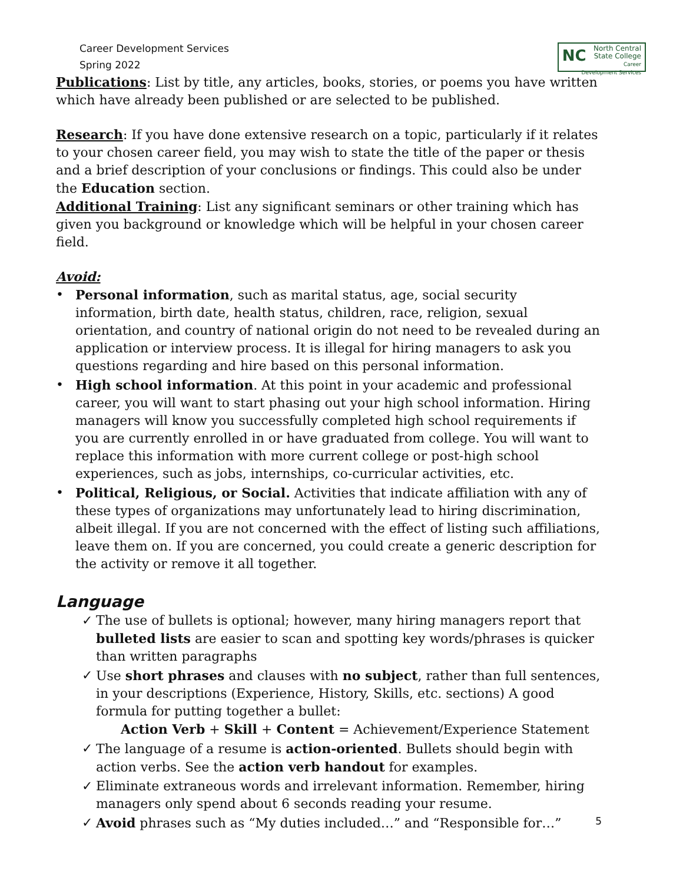Career Development Services
Spring 2022
NC North Central
State College
Career Development Services
Publications: List by title, any articles, books, stories, or poems you have written which have already been published or are selected to be published.
Research: If you have done extensive research on a topic, particularly if it relates to your chosen career field, you may wish to state the title of the paper or thesis and a brief description of your conclusions or findings. This could also be under the Education section.
Additional Training: List any significant seminars or other training which has given you background or knowledge which will be helpful in your chosen career field.
Avoid:
• Personal information, such as marital status, age, social security information, birth date, health status, children, race, religion, sexual orientation, and country of national origin do not need to be revealed during an application or interview process. It is illegal for hiring managers to ask you questions regarding and hire based on this personal information.
• High school information. At this point in your academic and professional career, you will want to start phasing out your high school information. Hiring managers will know you successfully completed high school requirements if you are currently enrolled in or have graduated from college. You will want to replace this information with more current college or post-high school experiences, such as jobs, internships, co-curricular activities, etc.
• Political, Religious, or Social. Activities that indicate affiliation with any of these types of organizations may unfortunately lead to hiring discrimination, albeit illegal. If you are not concerned with the effect of listing such affiliations, leave them on. If you are concerned, you could create a generic description for the activity or remove it all together.
Language
✓ The use of bullets is optional; however, many hiring managers report that bulleted lists are easier to scan and spotting key words/phrases is quicker than written paragraphs
✓ Use short phrases and clauses with no subject, rather than full sentences, in your descriptions (Experience, History, Skills, etc. sections) A good formula for putting together a bullet:
Action Verb + Skill + Content = Achievement/Experience Statement
✓ The language of a resume is action-oriented. Bullets should begin with action verbs. See the action verb handout for examples.
✓ Eliminate extraneous words and irrelevant information. Remember, hiring managers only spend about 6 seconds reading your resume.
✓ Avoid phrases such as “My duties included…” and “Responsible for…”
5